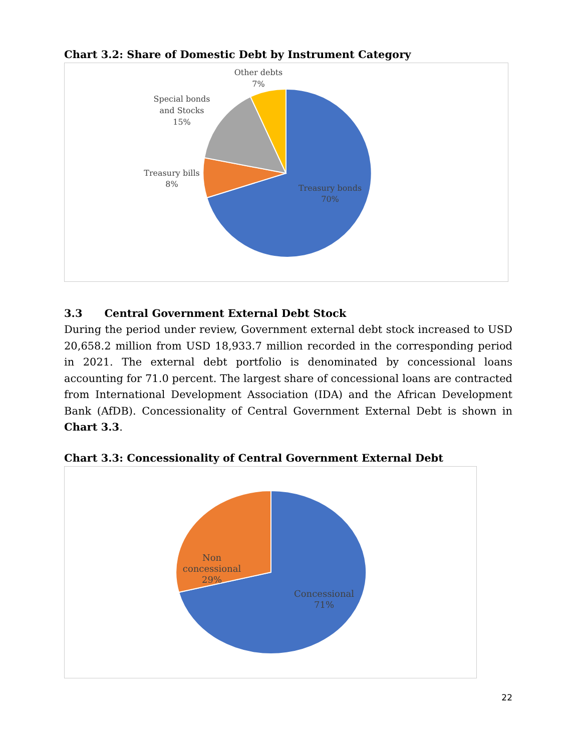Chart 3.2: Share of Domestic Debt by Instrument Category
Other debts
7%
Special bonds
and Stocks
15%
Treasury bills
8%
Treasury bonds
70%
3.3 Central Government External Debt Stock
During the period under review, Government external debt stock increased to USD 20,658.2 million from USD 18,933.7 million recorded in the corresponding period in 2021. The external debt portfolio is denominated by concessional loans accounting for 71.0 percent. The largest share of concessional loans are contracted from International Development Association (IDA) and the African Development Bank (AfDB). Concessionality of Central Government External Debt is shown in Chart 3.3.
Chart 3.3: Concessionality of Central Government External Debt
Non
concessional
29%
Concessional
71%
22